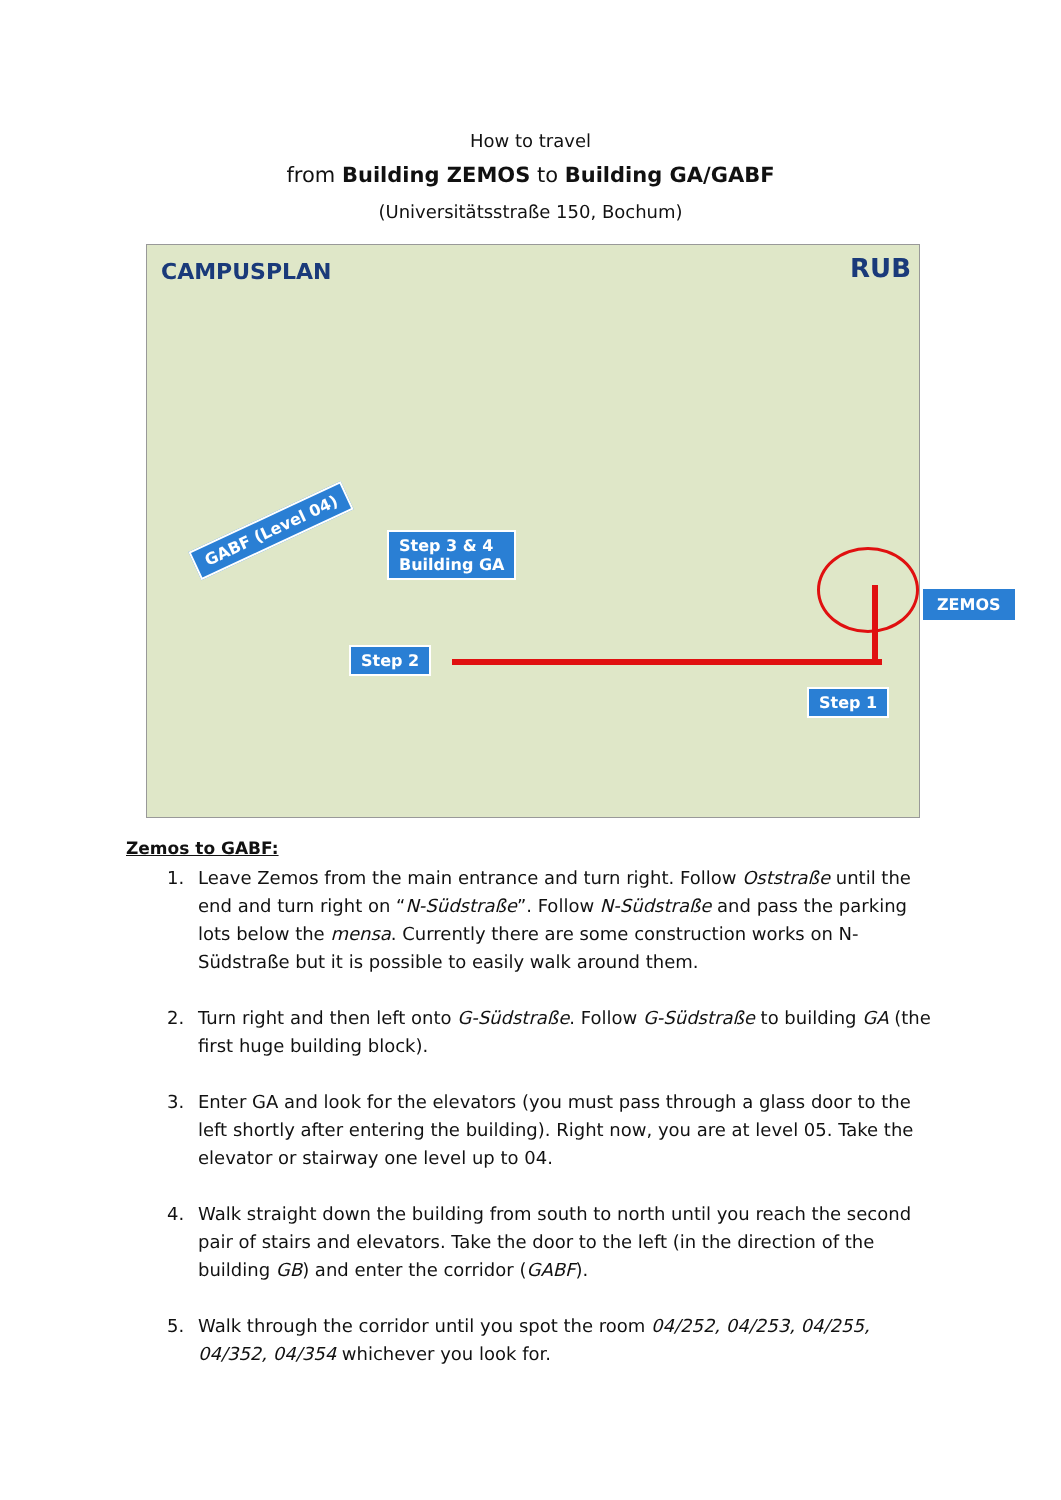How to travel
from Building ZEMOS to Building GA/GABF
(Universitätsstraße 150, Bochum)
CAMPUSPLAN RUB
GABF (Level 04)
Step 3 & 4
Building GA
Step 2
Step 1
ZEMOS
Zemos to GABF:
1. Leave Zemos from the main entrance and turn right. Follow Oststraße until the end and turn right on “N-Südstraße”. Follow N-Südstraße and pass the parking lots below the mensa. Currently there are some construction works on N-Südstraße but it is possible to easily walk around them.
2. Turn right and then left onto G-Südstraße. Follow G-Südstraße to building GA (the first huge building block).
3. Enter GA and look for the elevators (you must pass through a glass door to the left shortly after entering the building). Right now, you are at level 05. Take the elevator or stairway one level up to 04.
4. Walk straight down the building from south to north until you reach the second pair of stairs and elevators. Take the door to the left (in the direction of the building GB) and enter the corridor (GABF).
5. Walk through the corridor until you spot the room 04/252, 04/253, 04/255, 04/352, 04/354 whichever you look for.